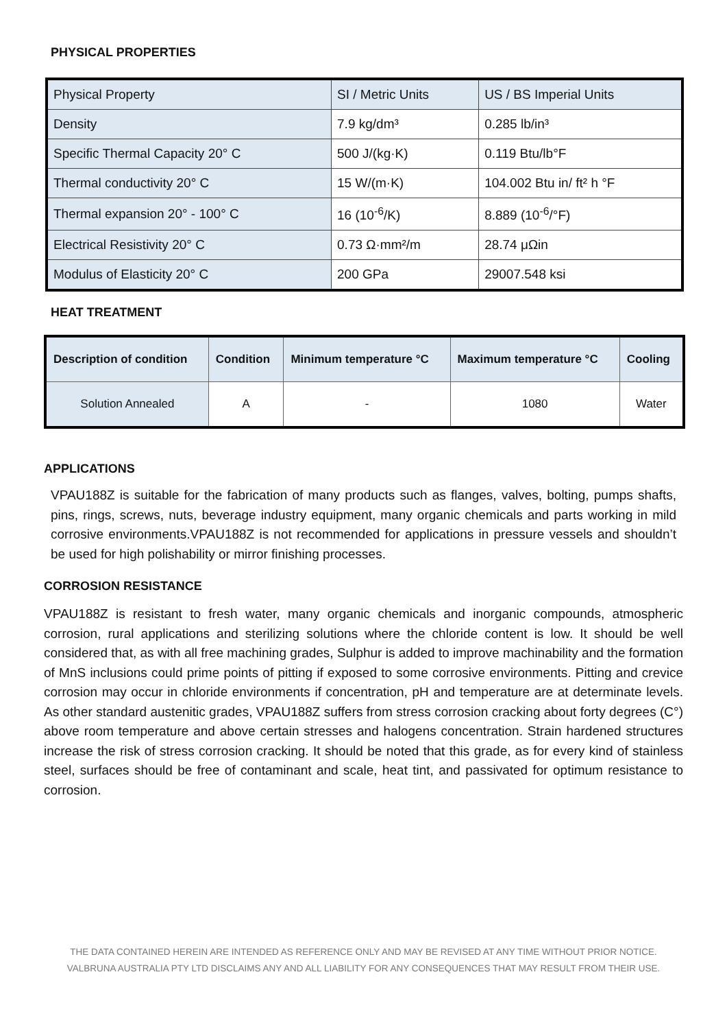PHYSICAL PROPERTIES
| Physical Property | SI / Metric Units | US / BS Imperial Units |
| Density | 7.9 kg/dm³ | 0.285 lb/in³ |
| Specific Thermal Capacity 20° C | 500 J/(kg·K) | 0.119 Btu/lb°F |
| Thermal conductivity 20° C | 15 W/(m·K) | 104.002 Btu in/ ft² h °F |
| Thermal expansion 20° - 100° C | 16 (10<sup>-6</sup>/K) | 8.889 (10<sup>-6</sup>/°F) |
| Electrical Resistivity 20° C | 0.73 Ω·mm²/m | 28.74 μΩin |
| Modulus of Elasticity 20° C | 200 GPa | 29007.548 ksi |
HEAT TREATMENT
| Description of condition | Condition | Minimum temperature °C | Maximum temperature °C | Cooling |
| --- | --- | --- | --- | --- |
| Solution Annealed | A | - | 1080 | Water |
APPLICATIONS
VPAU188Z is suitable for the fabrication of many products such as flanges, valves, bolting, pumps shafts, pins, rings, screws, nuts, beverage industry equipment, many organic chemicals and parts working in mild corrosive environments.VPAU188Z is not recommended for applications in pressure vessels and shouldn’t be used for high polishability or mirror finishing processes.
CORROSION RESISTANCE
VPAU188Z is resistant to fresh water, many organic chemicals and inorganic compounds, atmospheric corrosion, rural applications and sterilizing solutions where the chloride content is low. It should be well considered that, as with all free machining grades, Sulphur is added to improve machinability and the formation of MnS inclusions could prime points of pitting if exposed to some corrosive environments. Pitting and crevice corrosion may occur in chloride environments if concentration, pH and temperature are at determinate levels. As other standard austenitic grades, VPAU188Z suffers from stress corrosion cracking about forty degrees (C°) above room temperature and above certain stresses and halogens concentration. Strain hardened structures increase the risk of stress corrosion cracking. It should be noted that this grade, as for every kind of stainless steel, surfaces should be free of contaminant and scale, heat tint, and passivated for optimum resistance to corrosion.
THE DATA CONTAINED HEREIN ARE INTENDED AS REFERENCE ONLY AND MAY BE REVISED AT ANY TIME WITHOUT PRIOR NOTICE.
VALBRUNA AUSTRALIA PTY LTD DISCLAIMS ANY AND ALL LIABILITY FOR ANY CONSEQUENCES THAT MAY RESULT FROM THEIR USE.